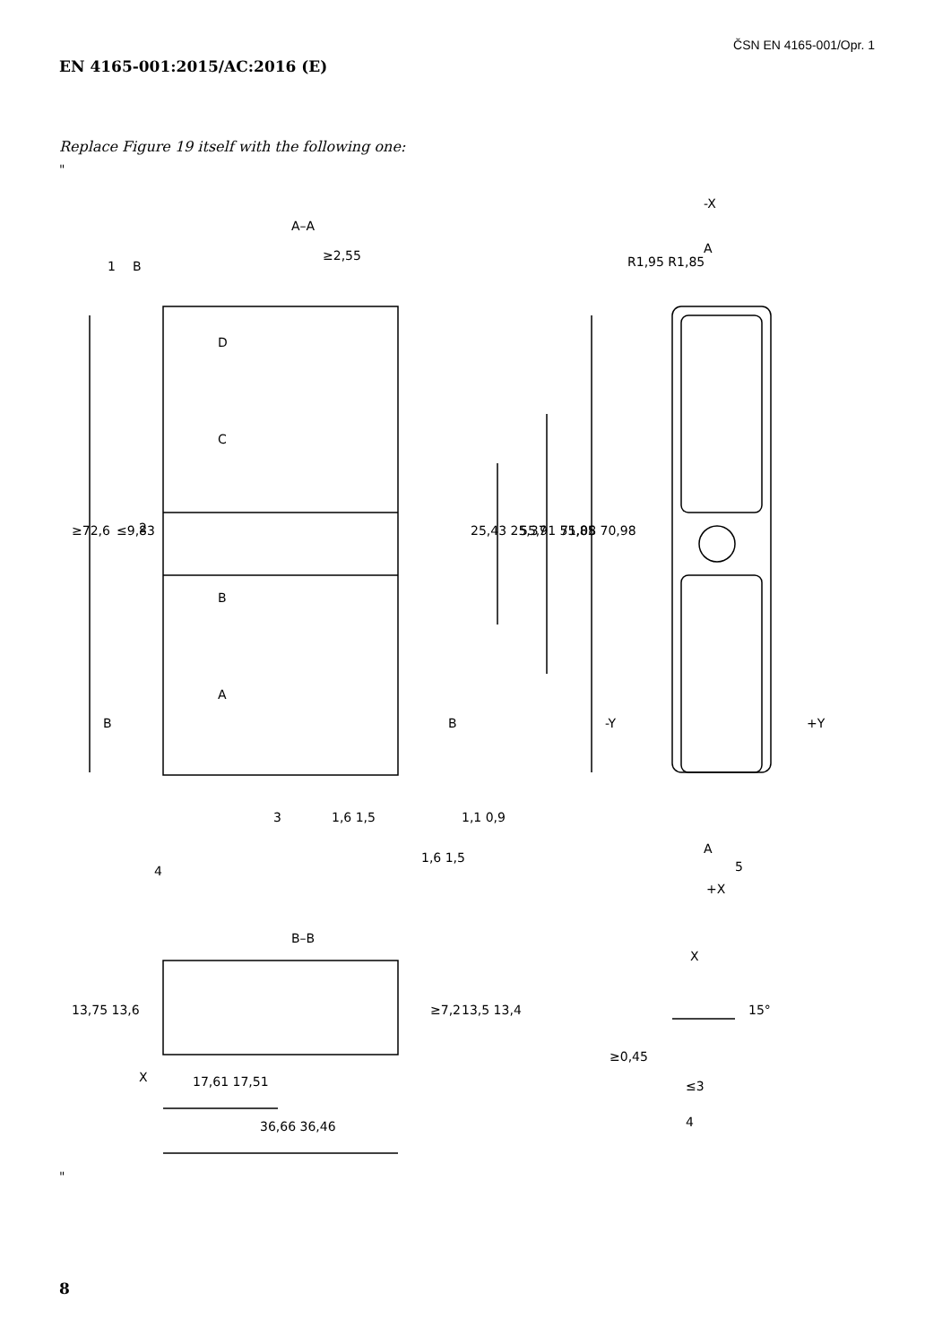EN 4165-001:2015/AC:2016 (E)
ČSN EN 4165-001/Opr. 1
Replace Figure 19 itself with the following one:
"
A–A
1
B
≥2,55
D
C
2
B
A
B
B
3
1,6 1,5
1,1 0,9
1,6 1,5
4
≥72,6
≤9,83
25,43 25,37
55,91 55,85
71,08 70,98
-X
A
R1,95 R1,85
-Y
+Y
A
5
+X
B–B
X
15°
13,75 13,6
≥7,2
13,5 13,4
X
17,61 17,51
36,66 36,46
≥0,45
≤3
4
"
8